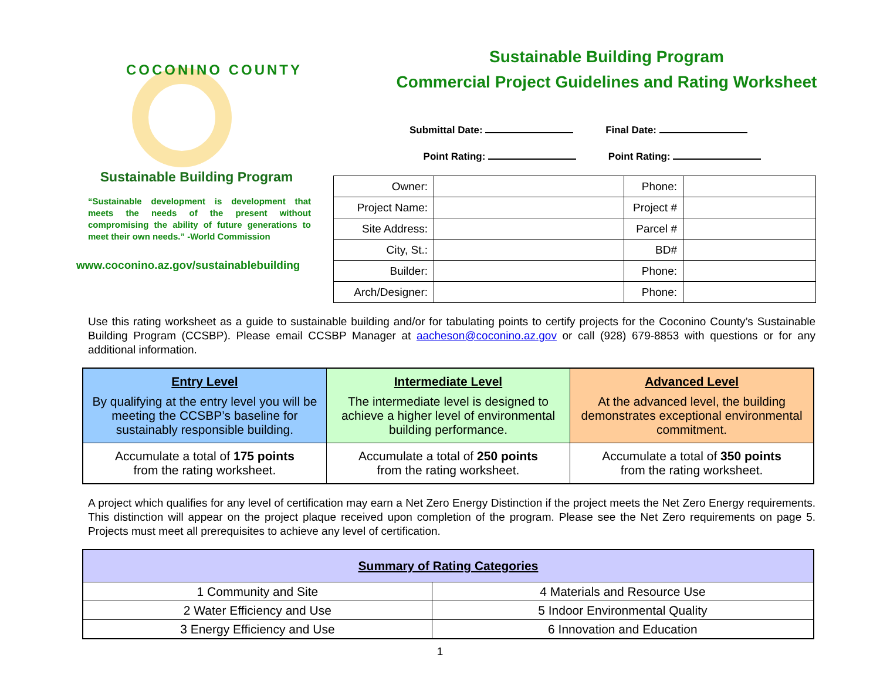COCONINO COUNTY
Sustainable Building Program
“Sustainable development is development that meets the needs of the present without compromising the ability of future generations to meet their own needs.” -World Commission
www.coconino.az.gov/sustainablebuilding
Sustainable Building Program
Commercial Project Guidelines and Rating Worksheet
Submittal Date: Final Date:
Point Rating: Point Rating:
| Owner: | | Phone: | |
| Project Name: | | Project # | |
| Site Address: | | Parcel # | |
| City, St.: | | BD# | |
| Builder: | | Phone: | |
| Arch/Designer: | | Phone: | |
Use this rating worksheet as a guide to sustainable building and/or for tabulating points to certify projects for the Coconino County’s Sustainable Building Program (CCSBP). Please email CCSBP Manager at aacheson@coconino.az.gov or call (928) 679-8853 with questions or for any additional information.
| Entry Level By qualifying at the entry level you will be meeting the CCSBP’s baseline for sustainably responsible building. | Intermediate Level The intermediate level is designed to achieve a higher level of environmental building performance. | Advanced Level At the advanced level, the building demonstrates exceptional environmental commitment. |
| Accumulate a total of 175 points from the rating worksheet. | Accumulate a total of 250 points from the rating worksheet. | Accumulate a total of 350 points from the rating worksheet. |
A project which qualifies for any level of certification may earn a Net Zero Energy Distinction if the project meets the Net Zero Energy requirements. This distinction will appear on the project plaque received upon completion of the program. Please see the Net Zero requirements on page 5. Projects must meet all prerequisites to achieve any level of certification.
| Summary of Rating Categories | |
| --- | --- |
| 1 Community and Site | 4 Materials and Resource Use |
| 2 Water Efficiency and Use | 5 Indoor Environmental Quality |
| 3 Energy Efficiency and Use | 6 Innovation and Education |
1